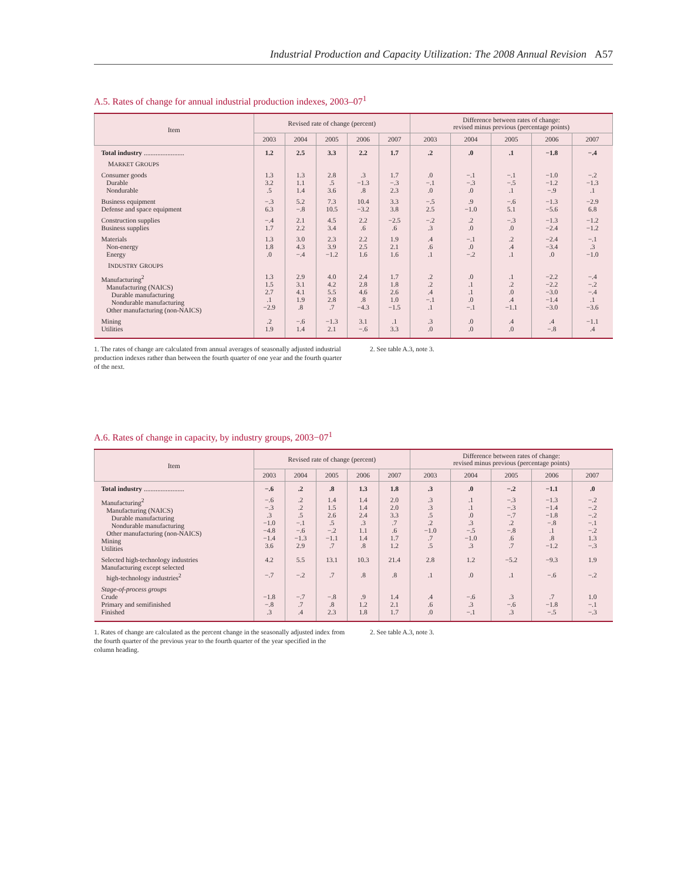Industrial Production and Capacity Utilization: The 2008 Annual Revision A57
A.5. Rates of change for annual industrial production indexes, 2003–07<sup>1</sup>
| Item | Revised rate of change (percent) | | | | | Difference between rates of change: revised minus previous (percentage points) | | | | |
| --- | --- | --- | --- | --- | --- | --- | --- | --- | --- | --- |
| | 2003 | 2004 | 2005 | 2006 | 2007 | 2003 | 2004 | 2005 | 2006 | 2007 |
| Total industry ........................ | 1.2 | 2.5 | 3.3 | 2.2 | 1.7 | .2 | .0 | .1 | −1.8 | −.4 |
| M ARKET G ROUPS | | | | | | | | | | |
| Consumer goods Durable Nondurable | 1.3 3.2 .5 | 1.3 1.1 1.4 | 2.8 .5 3.6 | .3 −1.3 .8 | 1.7 −.3 2.3 | .0 −.1 .0 | −.1 −.3 .0 | −.1 −.5 .1 | −1.0 −1.2 −.9 | −.2 −1.3 .1 |
| Business equipment Defense and space equipment | −.3 6.3 | 5.2 −.8 | 7.3 10.5 | 10.4 −3.2 | 3.3 3.8 | −.5 2.5 | .9 −1.0 | −.6 5.1 | −1.3 −5.6 | −2.9 6.8 |
| Construction supplies Business supplies | −.4 1.7 | 2.1 2.2 | 4.5 3.4 | 2.2 .6 | −2.5 .6 | −.2 .3 | .2 .0 | −.3 .0 | −1.3 −2.4 | −1.2 −1.2 |
| Materials Non-energy Energy | 1.3 1.8 .0 | 3.0 4.3 −.4 | 2.3 3.9 −1.2 | 2.2 2.5 1.6 | 1.9 2.1 1.6 | .4 .6 .1 | −.1 .0 −.2 | .2 .4 .1 | −2.4 −3.4 .0 | −.1 .3 −1.0 |
| I NDUSTRY G ROUPS | | | | | | | | | | |
| Manufacturing<sup>2</sup> Manufacturing (NAICS) Durable manufacturing Nondurable manufacturing Other manufacturing (non-NAICS) | 1.3 1.5 2.7 .1 −2.9 | 2.9 3.1 4.1 1.9 .8 | 4.0 4.2 5.5 2.8 .7 | 2.4 2.8 4.6 .8 −4.3 | 1.7 1.8 2.6 1.0 −1.5 | .2 .2 .4 −.1 .1 | .0 .1 .1 .0 −.1 | .1 .2 .0 .4 −1.1 | −2.2 −2.2 −3.0 −1.4 −3.0 | −.4 −.2 −.4 .1 −3.6 |
| Mining Utilities | .2 1.9 | −.6 1.4 | −1.3 2.1 | 3.1 −.6 | .1 3.3 | .3 .0 | .0 .0 | .4 .0 | .4 −.8 | −1.1 .4 |
1. The rates of change are calculated from annual averages of seasonally adjusted industrial production indexes rather than between the fourth quarter of one year and the fourth quarter of the next.
2. See table A.3, note 3.
A.6. Rates of change in capacity, by industry groups, 2003−07<sup>1</sup>
| Item | Revised rate of change (percent) | | | | | Difference between rates of change: revised minus previous (percentage points) | | | | |
| --- | --- | --- | --- | --- | --- | --- | --- | --- | --- | --- |
| | 2003 | 2004 | 2005 | 2006 | 2007 | 2003 | 2004 | 2005 | 2006 | 2007 |
| Total industry ........................ | −.6 | .2 | .8 | 1.3 | 1.8 | .3 | .0 | −.2 | −1.1 | .0 |
| Manufacturing<sup>2</sup> Manufacturing (NAICS) Durable manufacturing Nondurable manufacturing Other manufacturing (non-NAICS) Mining Utilities | −.6 −.3 .3 −1.0 −4.8 −1.4 3.6 | .2 .2 .5 −.1 −.6 −1.3 2.9 | 1.4 1.5 2.6 .5 −.2 −1.1 .7 | 1.4 1.4 2.4 .3 1.1 1.4 .8 | 2.0 2.0 3.3 .7 .6 1.7 1.2 | .3 .3 .5 .2 −1.0 .7 .5 | .1 .1 .0 .3 −.5 −1.0 .3 | −.3 −.3 −.7 .2 −.8 .6 .7 | −1.3 −1.4 −1.8 −.8 .1 .8 −1.2 | −.2 −.2 −.2 −.1 −.2 1.3 −.3 |
| Selected high-technology industries Manufacturing except selected high-technology industries<sup>2</sup> | 4.2 −.7 | 5.5 −.2 | 13.1 .7 | 10.3 .8 | 21.4 .8 | 2.8 .1 | 1.2 .0 | −5.2 .1 | −9.3 −.6 | 1.9 −.2 |
| Stage-of-process groups Crude Primary and semifinished Finished | −1.8 −.8 .3 | −.7 .7 .4 | −.8 .8 2.3 | .9 1.2 1.8 | 1.4 2.1 1.7 | .4 .6 .0 | −.6 .3 −.1 | .3 −.6 .3 | .7 −1.8 −.5 | 1.0 −.1 −.3 |
1. Rates of change are calculated as the percent change in the seasonally adjusted index from the fourth quarter of the previous year to the fourth quarter of the year specified in the column heading.
2. See table A.3, note 3.